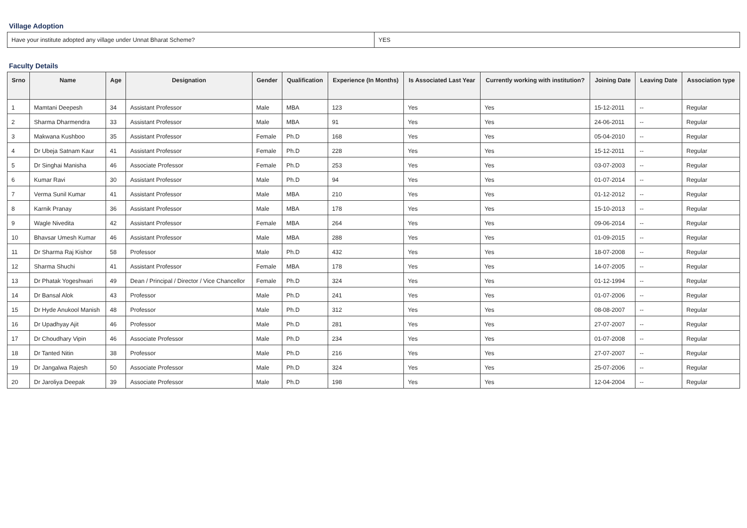Village Adoption
| Have your institute adopted any village under Unnat Bharat Scheme? | YES |
Faculty Details
| Srno | Name | Age | Designation | Gender | Qualification | Experience (In Months) | Is Associated Last Year | Currently working with institution? | Joining Date | Leaving Date | Association type |
| --- | --- | --- | --- | --- | --- | --- | --- | --- | --- | --- | --- |
| 1 | Mamtani Deepesh | 34 | Assistant Professor | Male | MBA | 123 | Yes | Yes | 15-12-2011 | -- | Regular |
| 2 | Sharma Dharmendra | 33 | Assistant Professor | Male | MBA | 91 | Yes | Yes | 24-06-2011 | -- | Regular |
| 3 | Makwana Kushboo | 35 | Assistant Professor | Female | Ph.D | 168 | Yes | Yes | 05-04-2010 | -- | Regular |
| 4 | Dr Ubeja Satnam Kaur | 41 | Assistant Professor | Female | Ph.D | 228 | Yes | Yes | 15-12-2011 | -- | Regular |
| 5 | Dr Singhai Manisha | 46 | Associate Professor | Female | Ph.D | 253 | Yes | Yes | 03-07-2003 | -- | Regular |
| 6 | Kumar Ravi | 30 | Assistant Professor | Male | Ph.D | 94 | Yes | Yes | 01-07-2014 | -- | Regular |
| 7 | Verma Sunil Kumar | 41 | Assistant Professor | Male | MBA | 210 | Yes | Yes | 01-12-2012 | -- | Regular |
| 8 | Karnik Pranay | 36 | Assistant Professor | Male | MBA | 178 | Yes | Yes | 15-10-2013 | -- | Regular |
| 9 | Wagle Nivedita | 42 | Assistant Professor | Female | MBA | 264 | Yes | Yes | 09-06-2014 | -- | Regular |
| 10 | Bhavsar Umesh Kumar | 46 | Assistant Professor | Male | MBA | 288 | Yes | Yes | 01-09-2015 | -- | Regular |
| 11 | Dr Sharma Raj Kishor | 58 | Professor | Male | Ph.D | 432 | Yes | Yes | 18-07-2008 | -- | Regular |
| 12 | Sharma Shuchi | 41 | Assistant Professor | Female | MBA | 178 | Yes | Yes | 14-07-2005 | -- | Regular |
| 13 | Dr Phatak Yogeshwari | 49 | Dean / Principal / Director / Vice Chancellor | Female | Ph.D | 324 | Yes | Yes | 01-12-1994 | -- | Regular |
| 14 | Dr Bansal Alok | 43 | Professor | Male | Ph.D | 241 | Yes | Yes | 01-07-2006 | -- | Regular |
| 15 | Dr Hyde Anukool Manish | 48 | Professor | Male | Ph.D | 312 | Yes | Yes | 08-08-2007 | -- | Regular |
| 16 | Dr Upadhyay Ajit | 46 | Professor | Male | Ph.D | 281 | Yes | Yes | 27-07-2007 | -- | Regular |
| 17 | Dr Choudhary Vipin | 46 | Associate Professor | Male | Ph.D | 234 | Yes | Yes | 01-07-2008 | -- | Regular |
| 18 | Dr Tanted Nitin | 38 | Professor | Male | Ph.D | 216 | Yes | Yes | 27-07-2007 | -- | Regular |
| 19 | Dr Jangalwa Rajesh | 50 | Associate Professor | Male | Ph.D | 324 | Yes | Yes | 25-07-2006 | -- | Regular |
| 20 | Dr Jaroliya Deepak | 39 | Associate Professor | Male | Ph.D | 198 | Yes | Yes | 12-04-2004 | -- | Regular |